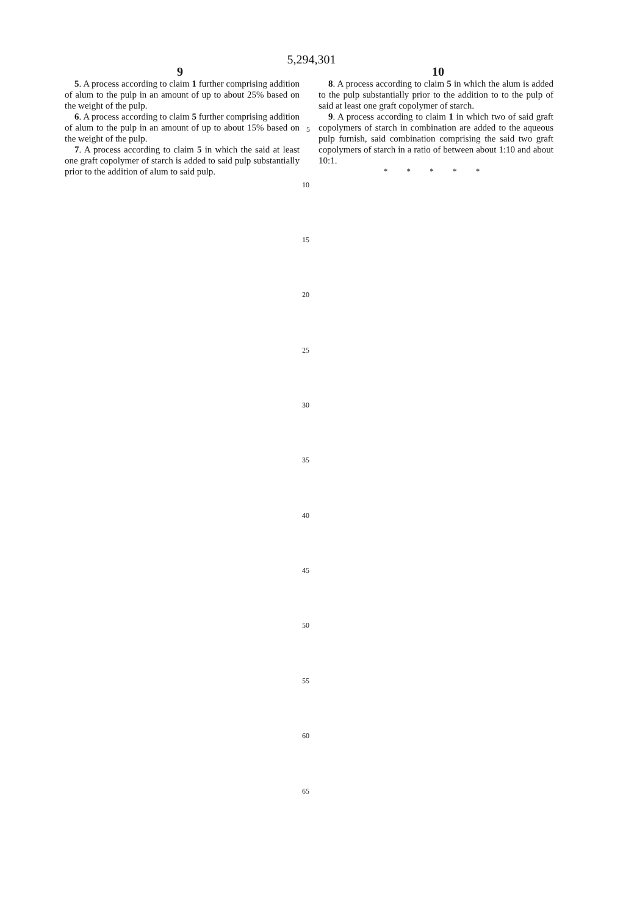5,294,301
9 10
5. A process according to claim 1 further comprising addition of alum to the pulp in an amount of up to about 25% based on the weight of the pulp.
6. A process according to claim 5 further comprising addition of alum to the pulp in an amount of up to about 15% based on the weight of the pulp.
7. A process according to claim 5 in which the said at least one graft copolymer of starch is added to said pulp substantially prior to the addition of alum to said pulp.
8. A process according to claim 5 in which the alum is added to the pulp substantially prior to the addition to to the pulp of said at least one graft copolymer of starch.
9. A process according to claim 1 in which two of said graft copolymers of starch in combination are added to the aqueous pulp furnish, said combination comprising the said two graft copolymers of starch in a ratio of between about 1:10 and about 10:1.
* * * * *
5
10
15
20
25
30
35
40
45
50
55
60
65